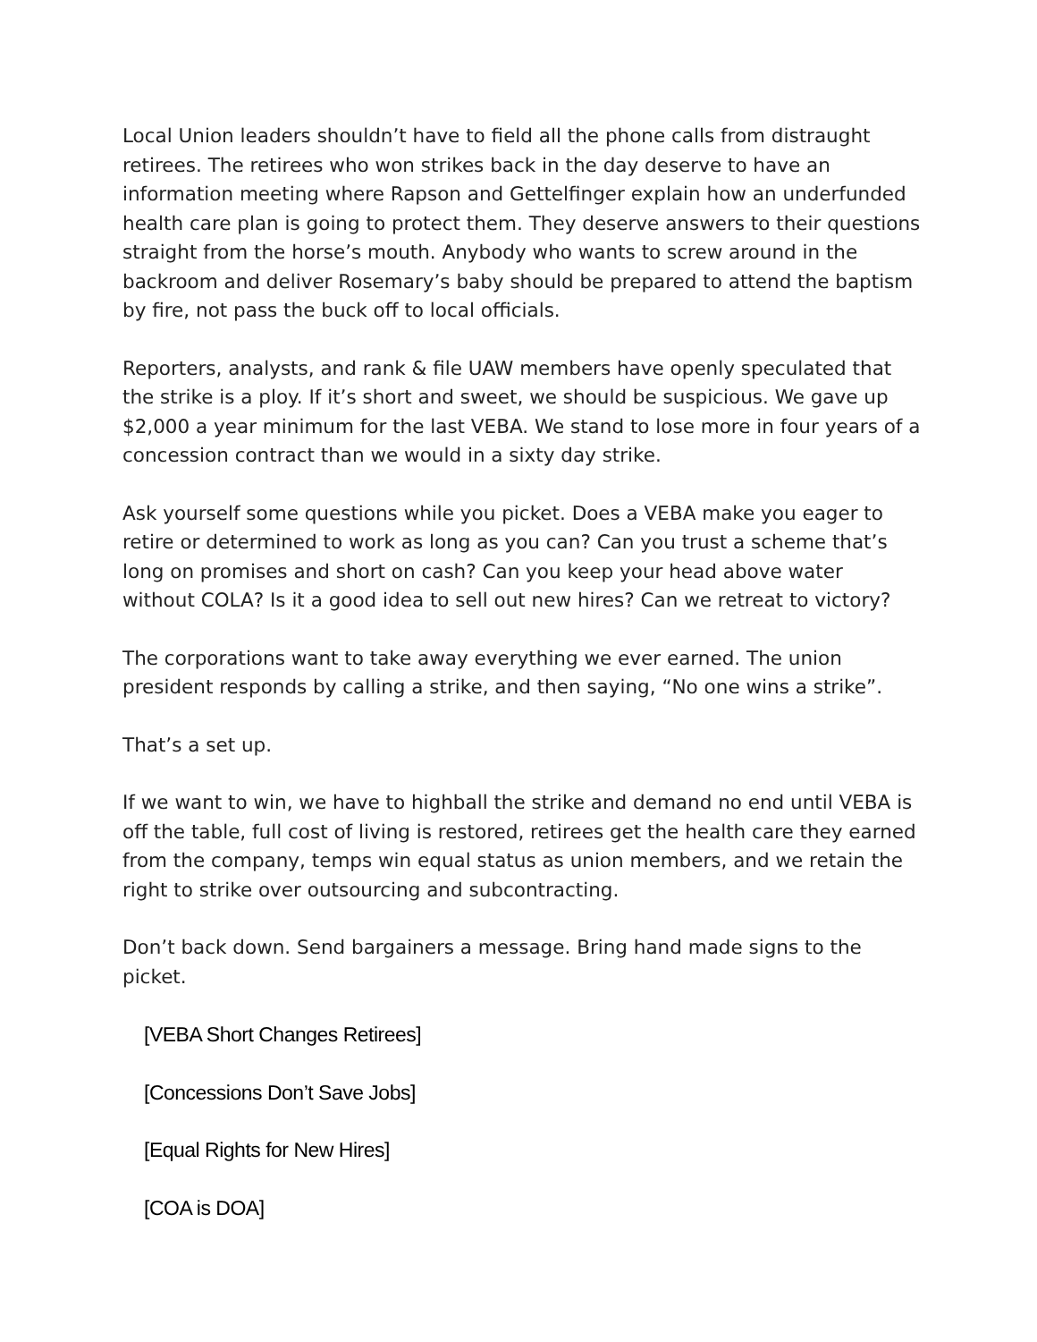Local Union leaders shouldn’t have to field all the phone calls from distraught retirees. The retirees who won strikes back in the day deserve to have an information meeting where Rapson and Gettelfinger explain how an underfunded health care plan is going to protect them. They deserve answers to their questions straight from the horse’s mouth. Anybody who wants to screw around in the backroom and deliver Rosemary’s baby should be prepared to attend the baptism by fire, not pass the buck off to local officials.
Reporters, analysts, and rank & file UAW members have openly speculated that the strike is a ploy. If it’s short and sweet, we should be suspicious. We gave up $2,000 a year minimum for the last VEBA. We stand to lose more in four years of a concession contract than we would in a sixty day strike.
Ask yourself some questions while you picket. Does a VEBA make you eager to retire or determined to work as long as you can? Can you trust a scheme that’s long on promises and short on cash? Can you keep your head above water without COLA? Is it a good idea to sell out new hires? Can we retreat to victory?
The corporations want to take away everything we ever earned. The union president responds by calling a strike, and then saying, “No one wins a strike”.
That’s a set up.
If we want to win, we have to highball the strike and demand no end until VEBA is off the table, full cost of living is restored, retirees get the health care they earned from the company, temps win equal status as union members, and we retain the right to strike over outsourcing and subcontracting.
Don’t back down. Send bargainers a message. Bring hand made signs to the picket.
[VEBA Short Changes Retirees]
[Concessions Don’t Save Jobs]
[Equal Rights for New Hires]
[COA is DOA]